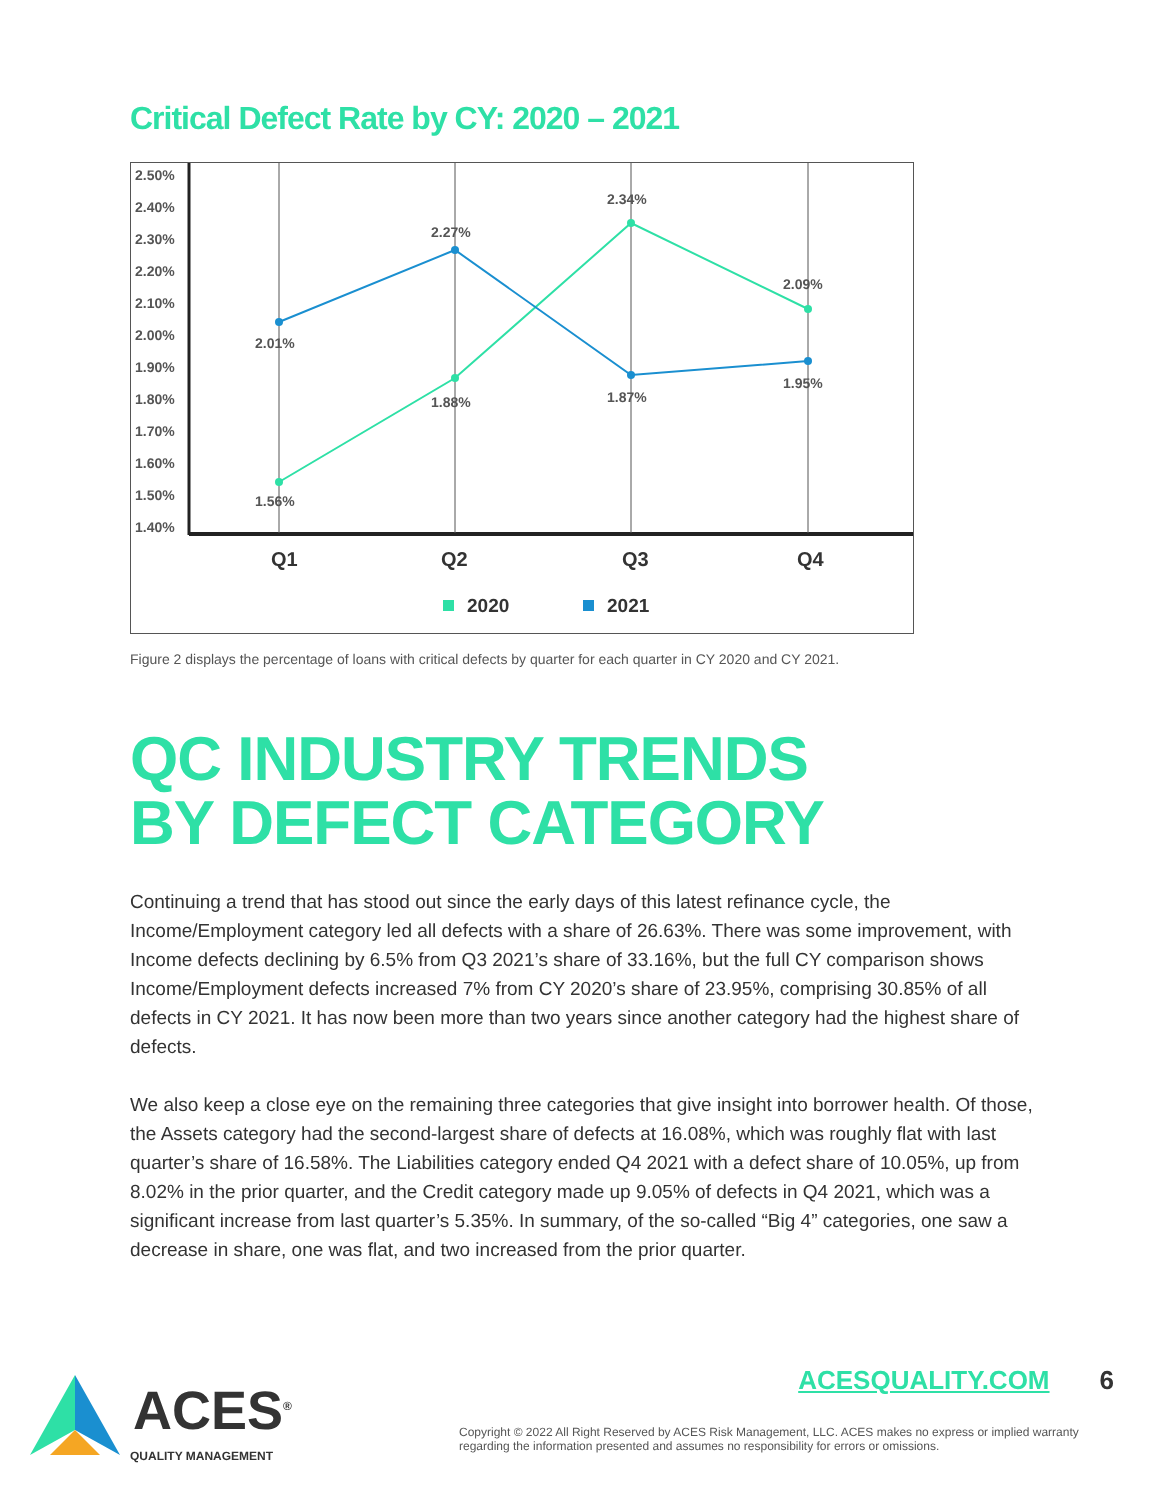Critical Defect Rate by CY: 2020 – 2021
2.50%
2.40%
2.30%
2.20%
2.10%
2.00%
1.90%
1.80%
1.70%
1.60%
1.50%
1.40%
1.56%
1.88%
2.34%
2.09%
2.01%
2.27%
1.87%
1.95%
Q1
Q2
Q3
Q4
2020
2021
Figure 2 displays the percentage of loans with critical defects by quarter for each quarter in CY 2020 and CY 2021.
QC INDUSTRY TRENDS
BY DEFECT CATEGORY
Continuing a trend that has stood out since the early days of this latest refinance cycle, the Income/Employment category led all defects with a share of 26.63%. There was some improvement, with Income defects declining by 6.5% from Q3 2021’s share of 33.16%, but the full CY comparison shows Income/Employment defects increased 7% from CY 2020’s share of 23.95%, comprising 30.85% of all defects in CY 2021. It has now been more than two years since another category had the highest share of defects.
We also keep a close eye on the remaining three categories that give insight into borrower health. Of those, the Assets category had the second-largest share of defects at 16.08%, which was roughly flat with last quarter’s share of 16.58%. The Liabilities category ended Q4 2021 with a defect share of 10.05%, up from 8.02% in the prior quarter, and the Credit category made up 9.05% of defects in Q4 2021, which was a significant increase from last quarter’s 5.35%. In summary, of the so-called “Big 4” categories, one saw a decrease in share, one was flat, and two increased from the prior quarter.
ACES<sup>®</sup>
QUALITY MANAGEMENT
ACESQUALITY.COM 6
Copyright © 2022 All Right Reserved by ACES Risk Management, LLC. ACES makes no express or implied warranty regarding the information presented and assumes no responsibility for errors or omissions.